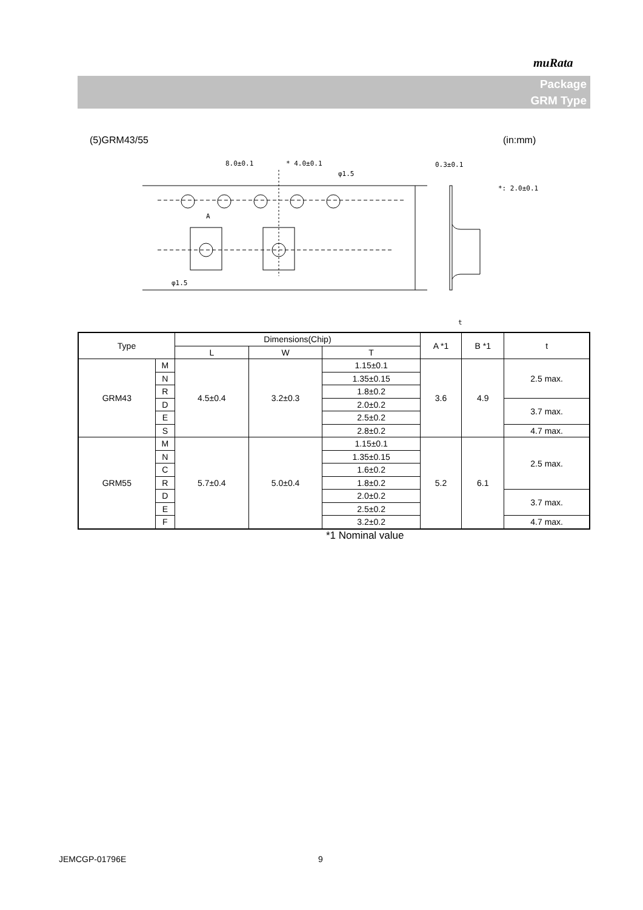muRata
Package
GRM Type
(5)GRM43/55 (in:mm)
8.0±0.1
* 4.0±0.1
φ1.5
φ1.5
A
0.3±0.1
*: 2.0±0.1
t
| Type | | Dimensions(Chip) | | | A *1 | B *1 | t |
| --- | --- | --- | --- | --- | --- | --- | --- |
| | | L | W | T | | | |
| GRM43 | M | 4.5±0.4 | 3.2±0.3 | 1.15±0.1 | 3.6 | 4.9 | 2.5 max. |
| | N | | | 1.35±0.15 | | | |
| | R | | | 1.8±0.2 | | | |
| | D | | | 2.0±0.2 | | | 3.7 max. |
| | E | | | 2.5±0.2 | | | |
| | S | | | 2.8±0.2 | | | 4.7 max. |
| GRM55 | M | 5.7±0.4 | 5.0±0.4 | 1.15±0.1 | 5.2 | 6.1 | 2.5 max. |
| | N | | | 1.35±0.15 | | | |
| | C | | | 1.6±0.2 | | | |
| | R | | | 1.8±0.2 | | | |
| | D | | | 2.0±0.2 | | | 3.7 max. |
| | E | | | 2.5±0.2 | | | |
| | F | | | 3.2±0.2 | | | 4.7 max. |
*1 Nominal value
JEMCGP-01796E 9